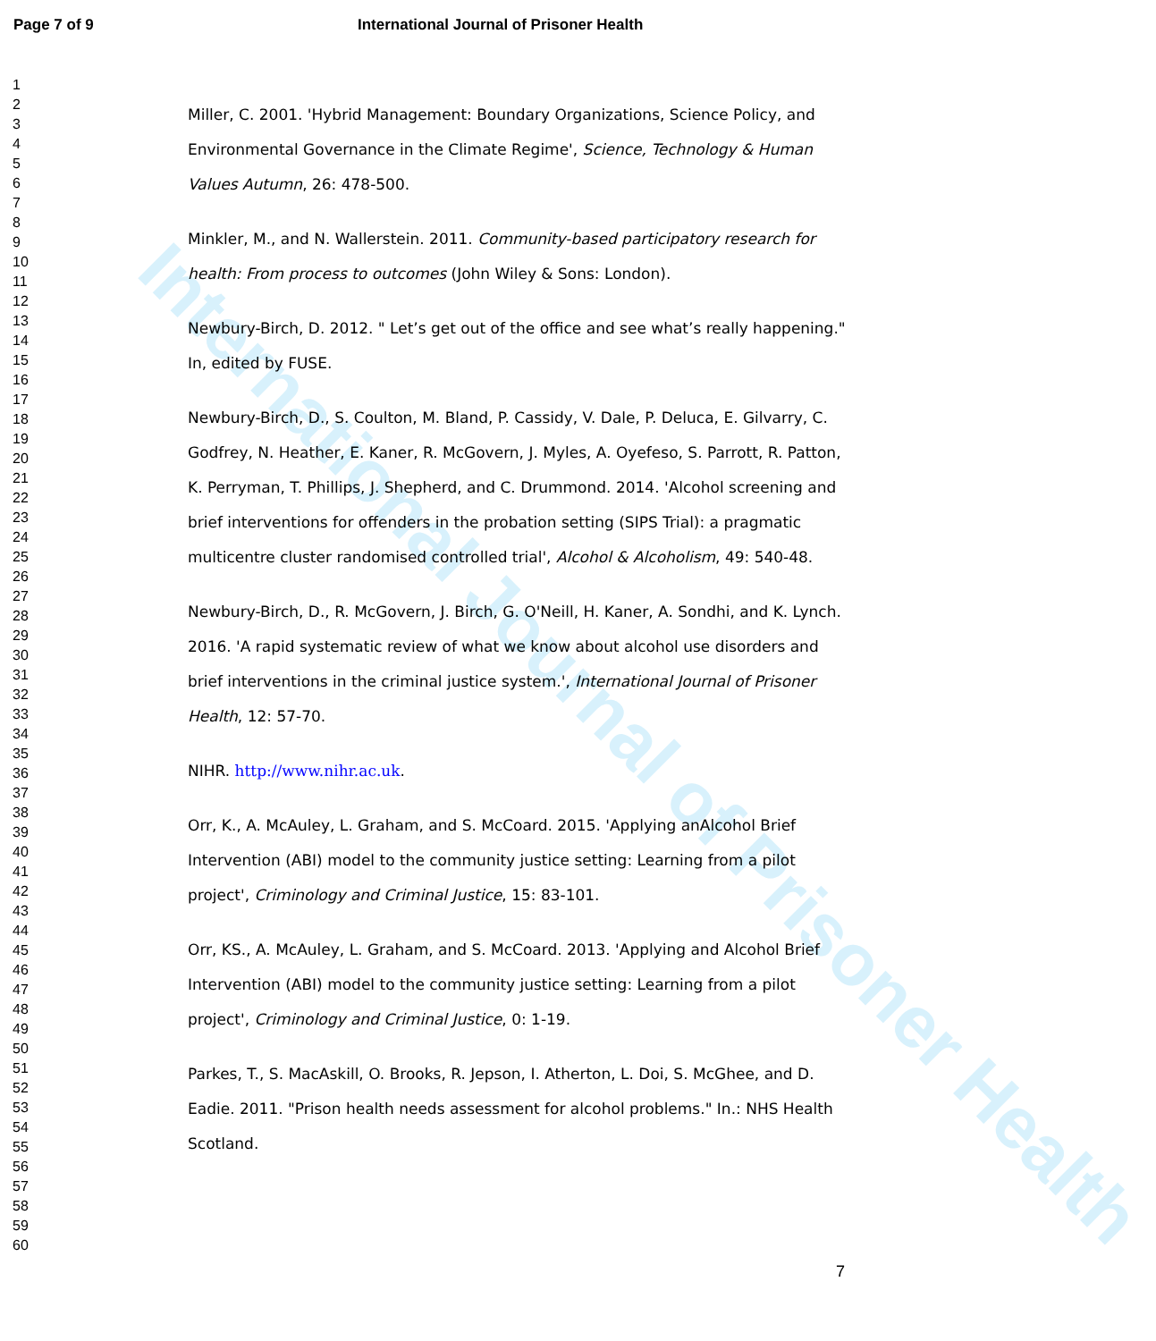International Journal of Prisoner Health
Page 7 of 9 International Journal of Prisoner Health
1
2
3
4
5
6
7
8
9
10
11
12
13
14
15
16
17
18
19
20
21
22
23
24
25
26
27
28
29
30
31
32
33
34
35
36
37
38
39
40
41
42
43
44
45
46
47
48
49
50
51
52
53
54
55
56
57
58
59
60
Miller, C. 2001. 'Hybrid Management: Boundary Organizations, Science Policy, and Environmental Governance in the Climate Regime', Science, Technology & Human Values Autumn, 26: 478-500.
Minkler, M., and N. Wallerstein. 2011. Community-based participatory research for health: From process to outcomes (John Wiley & Sons: London).
Newbury-Birch, D. 2012. " Let’s get out of the office and see what’s really happening." In, edited by FUSE.
Newbury-Birch, D., S. Coulton, M. Bland, P. Cassidy, V. Dale, P. Deluca, E. Gilvarry, C. Godfrey, N. Heather, E. Kaner, R. McGovern, J. Myles, A. Oyefeso, S. Parrott, R. Patton, K. Perryman, T. Phillips, J. Shepherd, and C. Drummond. 2014. 'Alcohol screening and brief interventions for offenders in the probation setting (SIPS Trial): a pragmatic multicentre cluster randomised controlled trial', Alcohol & Alcoholism, 49: 540-48.
Newbury-Birch, D., R. McGovern, J. Birch, G. O'Neill, H. Kaner, A. Sondhi, and K. Lynch. 2016. 'A rapid systematic review of what we know about alcohol use disorders and brief interventions in the criminal justice system.', International Journal of Prisoner Health, 12: 57-70.
NIHR. http://www.nihr.ac.uk.
Orr, K., A. McAuley, L. Graham, and S. McCoard. 2015. 'Applying anAlcohol Brief Intervention (ABI) model to the community justice setting: Learning from a pilot project', Criminology and Criminal Justice, 15: 83-101.
Orr, KS., A. McAuley, L. Graham, and S. McCoard. 2013. 'Applying and Alcohol Brief Intervention (ABI) model to the community justice setting: Learning from a pilot project', Criminology and Criminal Justice, 0: 1-19.
Parkes, T., S. MacAskill, O. Brooks, R. Jepson, I. Atherton, L. Doi, S. McGhee, and D. Eadie. 2011. "Prison health needs assessment for alcohol problems." In.: NHS Health Scotland.
7